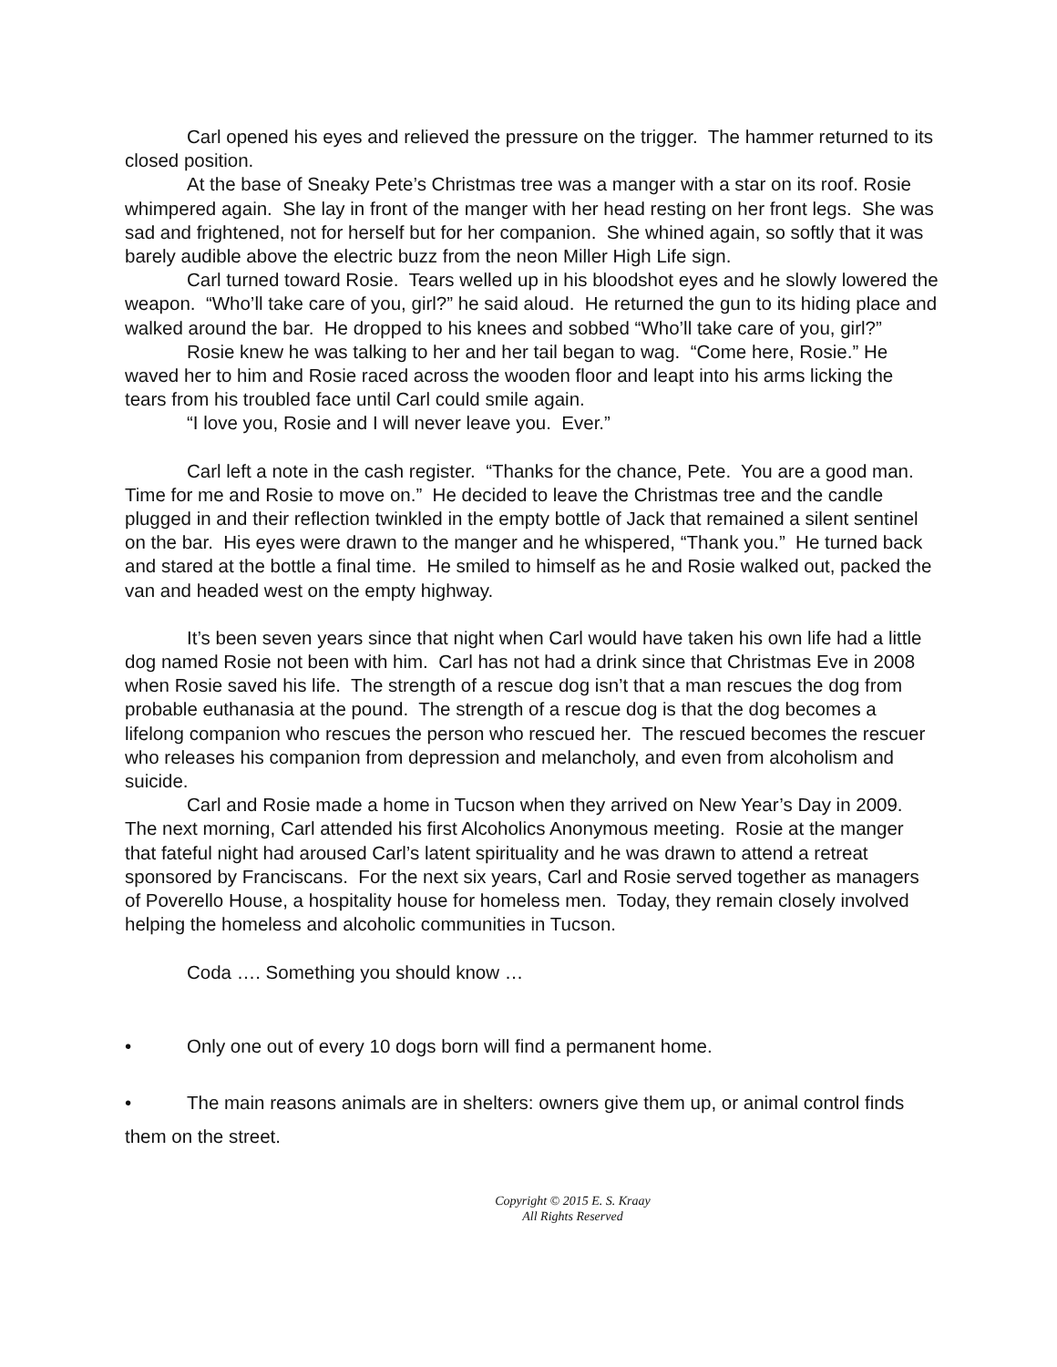Carl opened his eyes and relieved the pressure on the trigger. The hammer returned to its closed position.
At the base of Sneaky Pete’s Christmas tree was a manger with a star on its roof. Rosie whimpered again. She lay in front of the manger with her head resting on her front legs. She was sad and frightened, not for herself but for her companion. She whined again, so softly that it was barely audible above the electric buzz from the neon Miller High Life sign.
Carl turned toward Rosie. Tears welled up in his bloodshot eyes and he slowly lowered the weapon. “Who’ll take care of you, girl?” he said aloud. He returned the gun to its hiding place and walked around the bar. He dropped to his knees and sobbed “Who’ll take care of you, girl?”
Rosie knew he was talking to her and her tail began to wag. “Come here, Rosie.” He waved her to him and Rosie raced across the wooden floor and leapt into his arms licking the tears from his troubled face until Carl could smile again.
“I love you, Rosie and I will never leave you. Ever.”
Carl left a note in the cash register. “Thanks for the chance, Pete. You are a good man. Time for me and Rosie to move on.” He decided to leave the Christmas tree and the candle plugged in and their reflection twinkled in the empty bottle of Jack that remained a silent sentinel on the bar. His eyes were drawn to the manger and he whispered, “Thank you.” He turned back and stared at the bottle a final time. He smiled to himself as he and Rosie walked out, packed the van and headed west on the empty highway.
It’s been seven years since that night when Carl would have taken his own life had a little dog named Rosie not been with him. Carl has not had a drink since that Christmas Eve in 2008 when Rosie saved his life. The strength of a rescue dog isn’t that a man rescues the dog from probable euthanasia at the pound. The strength of a rescue dog is that the dog becomes a lifelong companion who rescues the person who rescued her. The rescued becomes the rescuer who releases his companion from depression and melancholy, and even from alcoholism and suicide.
Carl and Rosie made a home in Tucson when they arrived on New Year’s Day in 2009. The next morning, Carl attended his first Alcoholics Anonymous meeting. Rosie at the manger that fateful night had aroused Carl’s latent spirituality and he was drawn to attend a retreat sponsored by Franciscans. For the next six years, Carl and Rosie served together as managers of Poverello House, a hospitality house for homeless men. Today, they remain closely involved helping the homeless and alcoholic communities in Tucson.
Coda …. Something you should know …
• Only one out of every 10 dogs born will find a permanent home.
• The main reasons animals are in shelters: owners give them up, or animal control finds them on the street.
Copyright © 2015 E. S. Kraay
All Rights Reserved